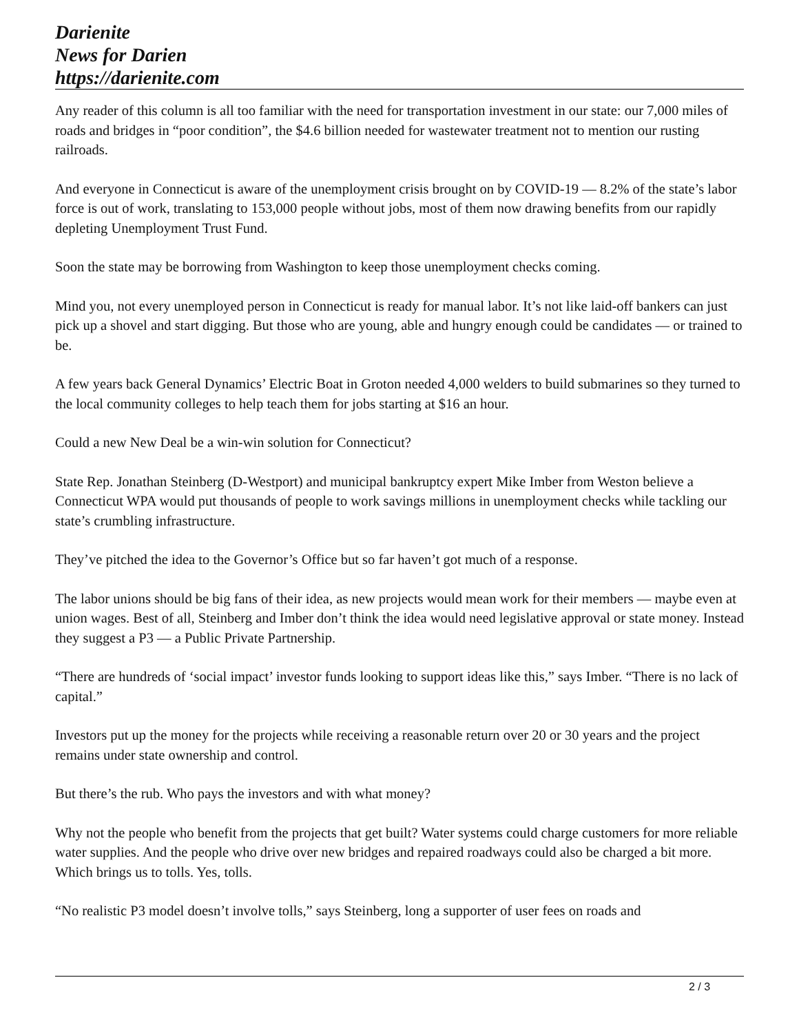Darienite
News for Darien
https://darienite.com
Any reader of this column is all too familiar with the need for transportation investment in our state: our 7,000 miles of roads and bridges in “poor condition”, the $4.6 billion needed for wastewater treatment not to mention our rusting railroads.
And everyone in Connecticut is aware of the unemployment crisis brought on by COVID-19 — 8.2% of the state’s labor force is out of work, translating to 153,000 people without jobs, most of them now drawing benefits from our rapidly depleting Unemployment Trust Fund.
Soon the state may be borrowing from Washington to keep those unemployment checks coming.
Mind you, not every unemployed person in Connecticut is ready for manual labor. It’s not like laid-off bankers can just pick up a shovel and start digging. But those who are young, able and hungry enough could be candidates — or trained to be.
A few years back General Dynamics’ Electric Boat in Groton needed 4,000 welders to build submarines so they turned to the local community colleges to help teach them for jobs starting at $16 an hour.
Could a new New Deal be a win-win solution for Connecticut?
State Rep. Jonathan Steinberg (D-Westport) and municipal bankruptcy expert Mike Imber from Weston believe a Connecticut WPA would put thousands of people to work savings millions in unemployment checks while tackling our state’s crumbling infrastructure.
They’ve pitched the idea to the Governor’s Office but so far haven’t got much of a response.
The labor unions should be big fans of their idea, as new projects would mean work for their members — maybe even at union wages. Best of all, Steinberg and Imber don’t think the idea would need legislative approval or state money. Instead they suggest a P3 — a Public Private Partnership.
“There are hundreds of ‘social impact’ investor funds looking to support ideas like this,” says Imber. “There is no lack of capital.”
Investors put up the money for the projects while receiving a reasonable return over 20 or 30 years and the project remains under state ownership and control.
But there’s the rub. Who pays the investors and with what money?
Why not the people who benefit from the projects that get built? Water systems could charge customers for more reliable water supplies. And the people who drive over new bridges and repaired roadways could also be charged a bit more. Which brings us to tolls. Yes, tolls.
“No realistic P3 model doesn’t involve tolls,” says Steinberg, long a supporter of user fees on roads and
2 / 3